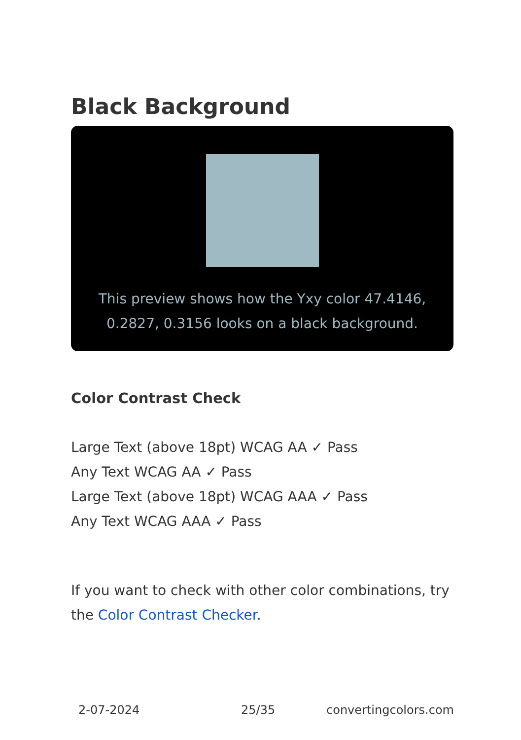Black Background
This preview shows how the Yxy color 47.4146, 0.2827, 0.3156 looks on a black background.
Color Contrast Check
Large Text (above 18pt) WCAG AA ✓ Pass
Any Text WCAG AA ✓ Pass
Large Text (above 18pt) WCAG AAA ✓ Pass
Any Text WCAG AAA ✓ Pass
If you want to check with other color combinations, try the Color Contrast Checker.
2-07-2024 25/35 convertingcolors.com